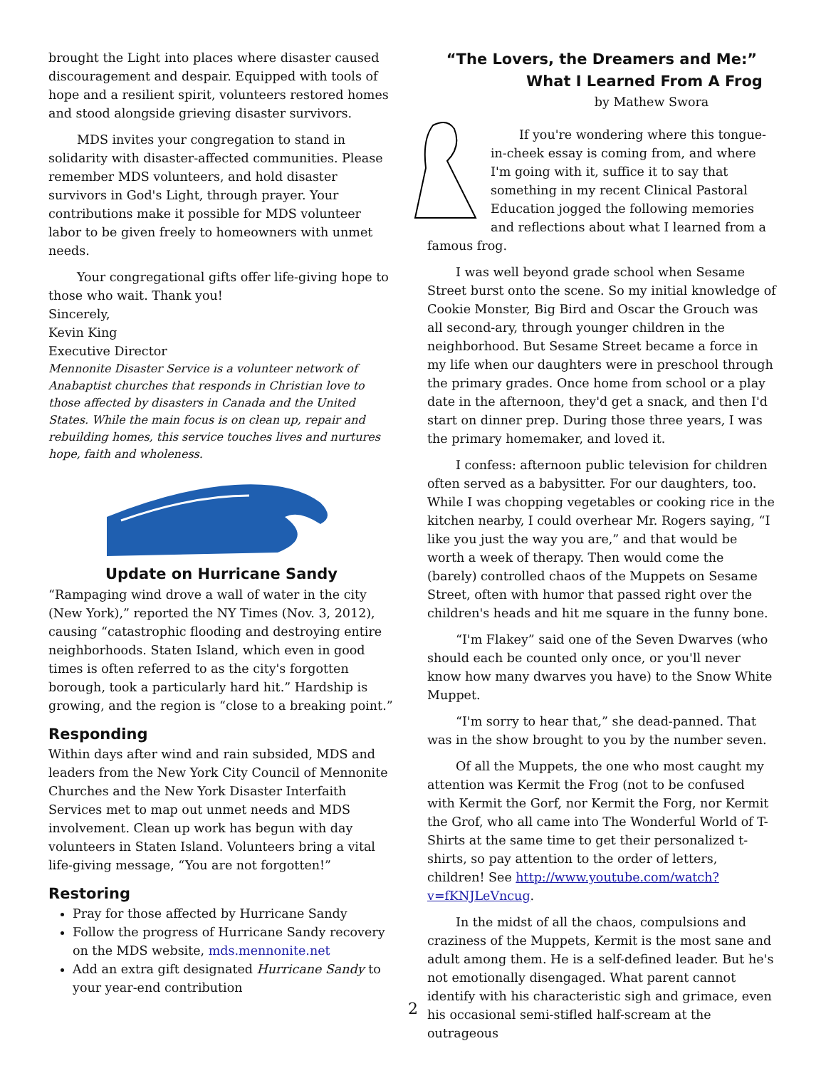brought the Light into places where disaster caused discouragement and despair. Equipped with tools of hope and a resilient spirit, volunteers restored homes and stood alongside grieving disaster survivors.
MDS invites your congregation to stand in solidarity with disaster-affected communities. Please remember MDS volunteers, and hold disaster survivors in God's Light, through prayer. Your contributions make it possible for MDS volunteer labor to be given freely to homeowners with unmet needs.
Your congregational gifts offer life-giving hope to those who wait. Thank you!
Sincerely,
Kevin King
Executive Director
Mennonite Disaster Service is a volunteer network of Anabaptist churches that responds in Christian love to those affected by disasters in Canada and the United States. While the main focus is on clean up, repair and rebuilding homes, this service touches lives and nurtures hope, faith and wholeness.
Update on Hurricane Sandy
“Rampaging wind drove a wall of water in the city (New York),” reported the NY Times (Nov. 3, 2012), causing “catastrophic flooding and destroying entire neighborhoods. Staten Island, which even in good times is often referred to as the city's forgotten borough, took a particularly hard hit.” Hardship is growing, and the region is “close to a breaking point.”
Responding
Within days after wind and rain subsided, MDS and leaders from the New York City Council of Mennonite Churches and the New York Disaster Interfaith Services met to map out unmet needs and MDS involvement. Clean up work has begun with day volunteers in Staten Island. Volunteers bring a vital life-giving message, “You are not forgotten!”
Restoring
Pray for those affected by Hurricane Sandy
Follow the progress of Hurricane Sandy recovery on the MDS website, mds.mennonite.net
Add an extra gift designated Hurricane Sandy to your year-end contribution
“The Lovers, the Dreamers and Me:”
What I Learned From A Frog
by Mathew Swora
If you're wondering where this tongue-in-cheek essay is coming from, and where I'm going with it, suffice it to say that something in my recent Clinical Pastoral Education jogged the following memories and reflections about what I learned from a famous frog.
I was well beyond grade school when Sesame Street burst onto the scene. So my initial knowledge of Cookie Monster, Big Bird and Oscar the Grouch was all second-ary, through younger children in the neighborhood. But Sesame Street became a force in my life when our daughters were in preschool through the primary grades. Once home from school or a play date in the afternoon, they'd get a snack, and then I'd start on dinner prep. During those three years, I was the primary homemaker, and loved it.
I confess: afternoon public television for children often served as a babysitter. For our daughters, too. While I was chopping vegetables or cooking rice in the kitchen nearby, I could overhear Mr. Rogers saying, “I like you just the way you are,” and that would be worth a week of therapy. Then would come the (barely) controlled chaos of the Muppets on Sesame Street, often with humor that passed right over the children's heads and hit me square in the funny bone.
“I'm Flakey” said one of the Seven Dwarves (who should each be counted only once, or you'll never know how many dwarves you have) to the Snow White Muppet.
“I'm sorry to hear that,” she dead-panned. That was in the show brought to you by the number seven.
Of all the Muppets, the one who most caught my attention was Kermit the Frog (not to be confused with Kermit the Gorf, nor Kermit the Forg, nor Kermit the Grof, who all came into The Wonderful World of T-Shirts at the same time to get their personalized t-shirts, so pay attention to the order of letters, children! See http://www.youtube.com/watch?v=fKNJLeVncug.
In the midst of all the chaos, compulsions and craziness of the Muppets, Kermit is the most sane and adult among them. He is a self-defined leader. But he's not emotionally disengaged. What parent cannot identify with his characteristic sigh and grimace, even his occasional semi-stifled half-scream at the outrageous
2